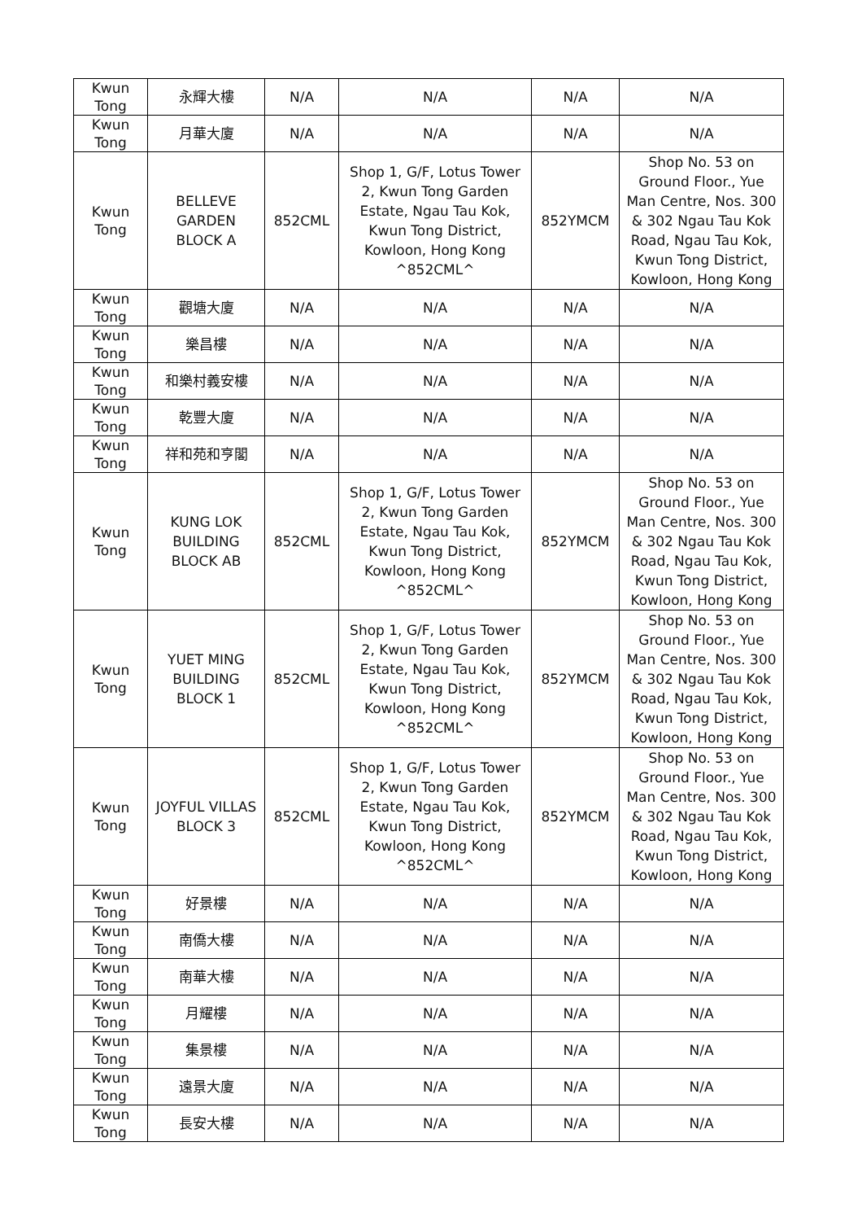| Kwun Tong | 永輝大樓 | N/A | N/A | N/A | N/A |
| Kwun Tong | 月華大廈 | N/A | N/A | N/A | N/A |
| Kwun Tong | BELLEVE GARDEN BLOCK A | 852CML | Shop 1, G/F, Lotus Tower 2, Kwun Tong Garden Estate, Ngau Tau Kok, Kwun Tong District, Kowloon, Hong Kong ^852CML^ | 852YMCM | Shop No. 53 on Ground Floor., Yue Man Centre, Nos. 300 & 302 Ngau Tau Kok Road, Ngau Tau Kok, Kwun Tong District, Kowloon, Hong Kong |
| Kwun Tong | 觀塘大廈 | N/A | N/A | N/A | N/A |
| Kwun Tong | 樂昌樓 | N/A | N/A | N/A | N/A |
| Kwun Tong | 和樂村義安樓 | N/A | N/A | N/A | N/A |
| Kwun Tong | 乾豐大廈 | N/A | N/A | N/A | N/A |
| Kwun Tong | 祥和苑和亨閣 | N/A | N/A | N/A | N/A |
| Kwun Tong | KUNG LOK BUILDING BLOCK AB | 852CML | Shop 1, G/F, Lotus Tower 2, Kwun Tong Garden Estate, Ngau Tau Kok, Kwun Tong District, Kowloon, Hong Kong ^852CML^ | 852YMCM | Shop No. 53 on Ground Floor., Yue Man Centre, Nos. 300 & 302 Ngau Tau Kok Road, Ngau Tau Kok, Kwun Tong District, Kowloon, Hong Kong |
| Kwun Tong | YUET MING BUILDING BLOCK 1 | 852CML | Shop 1, G/F, Lotus Tower 2, Kwun Tong Garden Estate, Ngau Tau Kok, Kwun Tong District, Kowloon, Hong Kong ^852CML^ | 852YMCM | Shop No. 53 on Ground Floor., Yue Man Centre, Nos. 300 & 302 Ngau Tau Kok Road, Ngau Tau Kok, Kwun Tong District, Kowloon, Hong Kong |
| Kwun Tong | JOYFUL VILLAS BLOCK 3 | 852CML | Shop 1, G/F, Lotus Tower 2, Kwun Tong Garden Estate, Ngau Tau Kok, Kwun Tong District, Kowloon, Hong Kong ^852CML^ | 852YMCM | Shop No. 53 on Ground Floor., Yue Man Centre, Nos. 300 & 302 Ngau Tau Kok Road, Ngau Tau Kok, Kwun Tong District, Kowloon, Hong Kong |
| Kwun Tong | 好景樓 | N/A | N/A | N/A | N/A |
| Kwun Tong | 南僑大樓 | N/A | N/A | N/A | N/A |
| Kwun Tong | 南華大樓 | N/A | N/A | N/A | N/A |
| Kwun Tong | 月耀樓 | N/A | N/A | N/A | N/A |
| Kwun Tong | 集景樓 | N/A | N/A | N/A | N/A |
| Kwun Tong | 遠景大廈 | N/A | N/A | N/A | N/A |
| Kwun Tong | 長安大樓 | N/A | N/A | N/A | N/A |